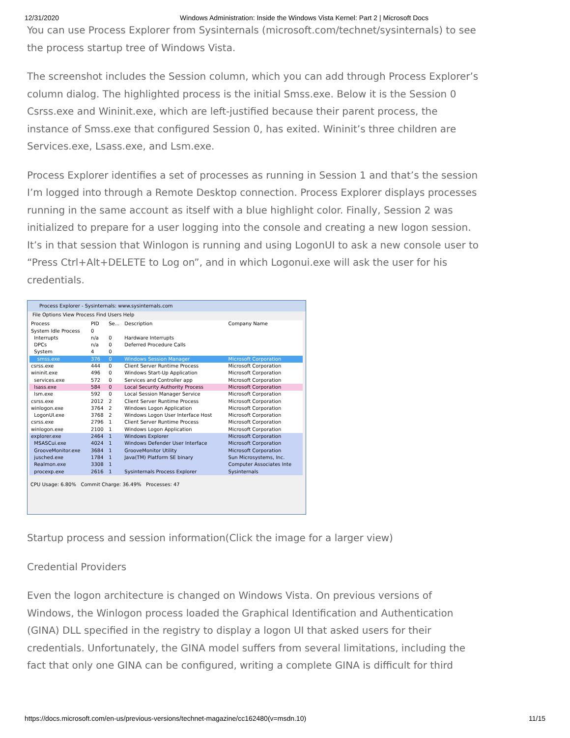12/31/2020 Windows Administration: Inside the Windows Vista Kernel: Part 2 | Microsoft Docs
You can use Process Explorer from Sysinternals (microsoft.com/technet/sysinternals) to see the process startup tree of Windows Vista.
The screenshot includes the Session column, which you can add through Process Explorer’s column dialog. The highlighted process is the initial Smss.exe. Below it is the Session 0 Csrss.exe and Wininit.exe, which are left-justified because their parent process, the instance of Smss.exe that configured Session 0, has exited. Wininit’s three children are Services.exe, Lsass.exe, and Lsm.exe.
Process Explorer identifies a set of processes as running in Session 1 and that’s the session I’m logged into through a Remote Desktop connection. Process Explorer displays processes running in the same account as itself with a blue highlight color. Finally, Session 2 was initialized to prepare for a user logging into the console and creating a new logon session. It’s in that session that Winlogon is running and using LogonUI to ask a new console user to “Press Ctrl+Alt+DELETE to Log on”, and in which Logonui.exe will ask the user for his credentials.
Process Explorer - Sysinternals: www.sysinternals.com
File Options View Process Find Users Help
| Process | PID | Se... | Description | Company Name |
| System Idle Process | 0 | | | |
| Interrupts | n/a | 0 | Hardware Interrupts | |
| DPCs | n/a | 0 | Deferred Procedure Calls | |
| System | 4 | 0 | | |
| smss.exe | 376 | 0 | Windows Session Manager | Microsoft Corporation |
| csrss.exe | 444 | 0 | Client Server Runtime Process | Microsoft Corporation |
| wininit.exe | 496 | 0 | Windows Start-Up Application | Microsoft Corporation |
| services.exe | 572 | 0 | Services and Controller app | Microsoft Corporation |
| lsass.exe | 584 | 0 | Local Security Authority Process | Microsoft Corporation |
| lsm.exe | 592 | 0 | Local Session Manager Service | Microsoft Corporation |
| csrss.exe | 2012 | 2 | Client Server Runtime Process | Microsoft Corporation |
| winlogon.exe | 3764 | 2 | Windows Logon Application | Microsoft Corporation |
| LogonUI.exe | 3768 | 2 | Windows Logon User Interface Host | Microsoft Corporation |
| csrss.exe | 2796 | 1 | Client Server Runtime Process | Microsoft Corporation |
| winlogon.exe | 2100 | 1 | Windows Logon Application | Microsoft Corporation |
| explorer.exe | 2464 | 1 | Windows Explorer | Microsoft Corporation |
| MSASCui.exe | 4024 | 1 | Windows Defender User Interface | Microsoft Corporation |
| GrooveMonitor.exe | 3684 | 1 | GrooveMonitor Utility | Microsoft Corporation |
| jusched.exe | 1784 | 1 | Java(TM) Platform SE binary | Sun Microsystems, Inc. |
| Realmon.exe | 3308 | 1 | | Computer Associates Inte |
| procexp.exe | 2616 | 1 | Sysinternals Process Explorer | Sysinternals |
CPU Usage: 6.80% Commit Charge: 36.49% Processes: 47
Startup process and session information(Click the image for a larger view)
Credential Providers
Even the logon architecture is changed on Windows Vista. On previous versions of Windows, the Winlogon process loaded the Graphical Identification and Authentication (GINA) DLL specified in the registry to display a logon UI that asked users for their credentials. Unfortunately, the GINA model suffers from several limitations, including the fact that only one GINA can be configured, writing a complete GINA is difficult for third
https://docs.microsoft.com/en-us/previous-versions/technet-magazine/cc162480(v=msdn.10) 11/15